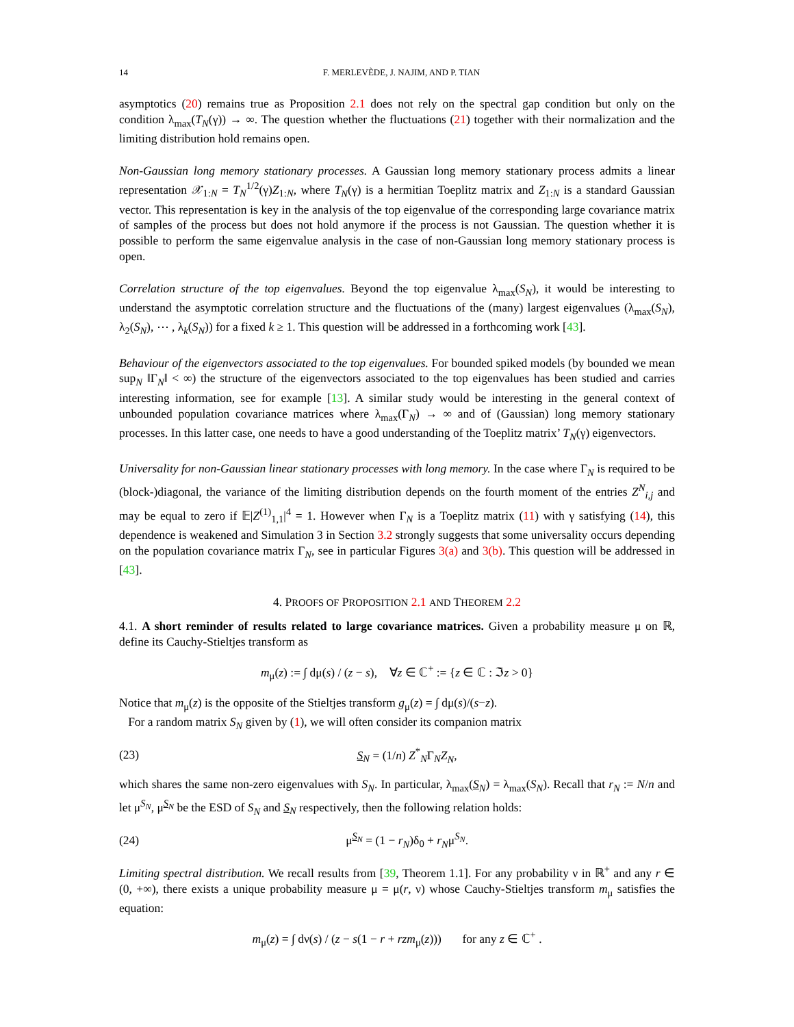14 F. MERLEVÈDE, J. NAJIM, AND P. TIAN
asymptotics (20) remains true as Proposition 2.1 does not rely on the spectral gap condition but only on the condition λ<sub>max</sub>(T<sub>N</sub>(γ)) → ∞. The question whether the fluctuations (21) together with their normalization and the limiting distribution hold remains open.
Non-Gaussian long memory stationary processes. A Gaussian long memory stationary process admits a linear representation 𝒳<sub>1:N</sub> = T<sub>N</sub><sup>1/2</sup>(γ)Z<sub>1:N</sub>, where T<sub>N</sub>(γ) is a hermitian Toeplitz matrix and Z<sub>1:N</sub> is a standard Gaussian vector. This representation is key in the analysis of the top eigenvalue of the corresponding large covariance matrix of samples of the process but does not hold anymore if the process is not Gaussian. The question whether it is possible to perform the same eigenvalue analysis in the case of non-Gaussian long memory stationary process is open.
Correlation structure of the top eigenvalues. Beyond the top eigenvalue λ<sub>max</sub>(S<sub>N</sub>), it would be interesting to understand the asymptotic correlation structure and the fluctuations of the (many) largest eigenvalues (λ<sub>max</sub>(S<sub>N</sub>), λ<sub>2</sub>(S<sub>N</sub>), ⋯ , λ<sub>k</sub>(S<sub>N</sub>)) for a fixed k ≥ 1. This question will be addressed in a forthcoming work [43].
Behaviour of the eigenvectors associated to the top eigenvalues. For bounded spiked models (by bounded we mean sup<sub>N</sub> ‖Γ<sub>N</sub>‖ < ∞) the structure of the eigenvectors associated to the top eigenvalues has been studied and carries interesting information, see for example [13]. A similar study would be interesting in the general context of unbounded population covariance matrices where λ<sub>max</sub>(Γ<sub>N</sub>) → ∞ and of (Gaussian) long memory stationary processes. In this latter case, one needs to have a good understanding of the Toeplitz matrix’ T<sub>N</sub>(γ) eigenvectors.
Universality for non-Gaussian linear stationary processes with long memory. In the case where Γ<sub>N</sub> is required to be (block-)diagonal, the variance of the limiting distribution depends on the fourth moment of the entries Z<sup>N</sup><sub>i,j</sub> and may be equal to zero if 𝔼|Z<sup>(1)</sup><sub>1,1</sub>|<sup>4</sup> = 1. However when Γ<sub>N</sub> is a Toeplitz matrix (11) with γ satisfying (14), this dependence is weakened and Simulation 3 in Section 3.2 strongly suggests that some universality occurs depending on the population covariance matrix Γ<sub>N</sub>, see in particular Figures 3(a) and 3(b). This question will be addressed in [43].
4. PROOFS OF PROPOSITION 2.1 AND THEOREM 2.2
4.1. A short reminder of results related to large covariance matrices. Given a probability measure μ on ℝ, define its Cauchy-Stieltjes transform as
m<sub>μ</sub>(z) := ∫ dμ(s) / (z − s), ∀z ∈ ℂ<sup>+</sup> := {z ∈ ℂ : ℑz > 0}
Notice that m<sub>μ</sub>(z) is the opposite of the Stieltjes transform g<sub>μ</sub>(z) = ∫ dμ(s)/(s−z).
For a random matrix S<sub>N</sub> given by (1), we will often consider its companion matrix
(23) S<sub>N</sub> = (1/n) Z<sup>*</sup><sub>N</sub>Γ<sub>N</sub>Z<sub>N</sub>,
which shares the same non-zero eigenvalues with S<sub>N</sub>. In particular, λ<sub>max</sub>(S<sub>N</sub>) = λ<sub>max</sub>(S<sub>N</sub>). Recall that r<sub>N</sub> := N/n and let μ<sup>S<sub>N</sub></sup>, μ<sup>S<sub>N</sub></sup> be the ESD of S<sub>N</sub> and S<sub>N</sub> respectively, then the following relation holds:
(24) μ<sup>S<sub>N</sub></sup> = (1 − r<sub>N</sub>)δ<sub>0</sub> + r<sub>N</sub>μ<sup>S<sub>N</sub></sup>.
Limiting spectral distribution. We recall results from [39, Theorem 1.1]. For any probability ν in ℝ<sup>+</sup> and any r ∈ (0, +∞), there exists a unique probability measure μ = μ(r, ν) whose Cauchy-Stieltjes transform m<sub>μ</sub> satisfies the equation:
m<sub>μ</sub>(z) = ∫ dν(s) / (z − s(1 − r + rzm<sub>μ</sub>(z))) for any z ∈ ℂ<sup>+</sup> .